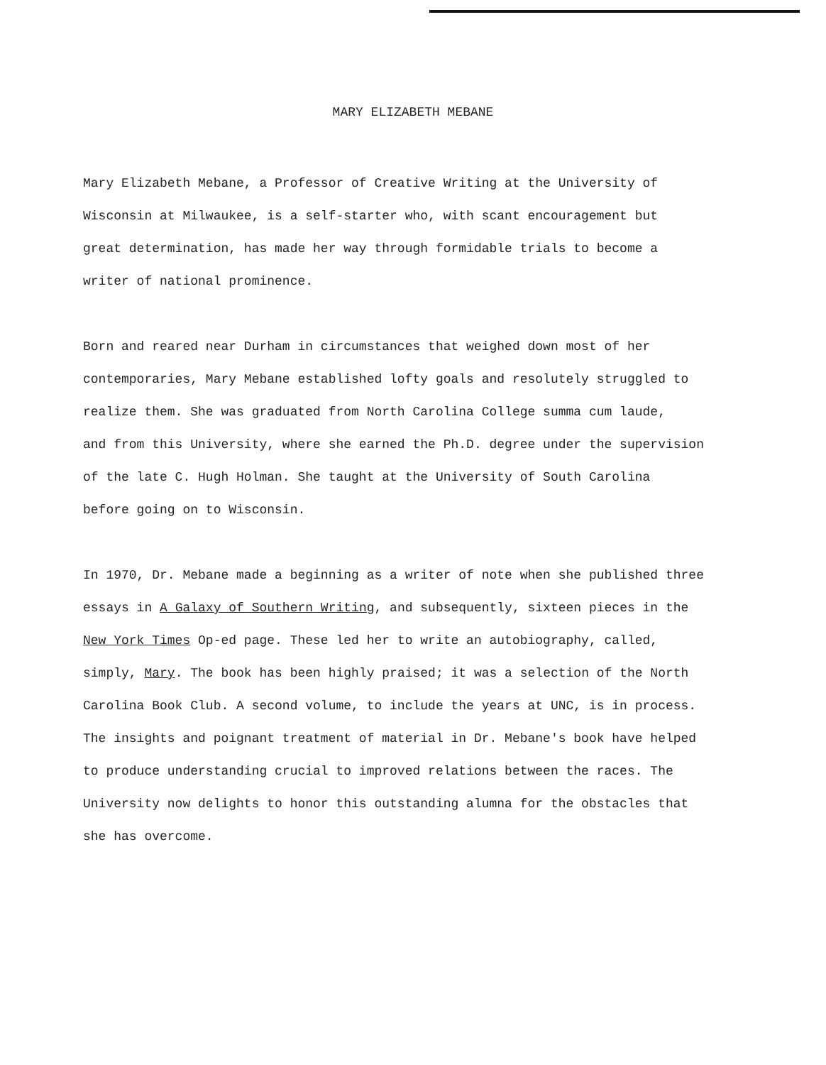MARY ELIZABETH MEBANE
Mary Elizabeth Mebane, a Professor of Creative Writing at the University of
Wisconsin at Milwaukee, is a self-starter who, with scant encouragement but
great determination, has made her way through formidable trials to become a
writer of national prominence.
Born and reared near Durham in circumstances that weighed down most of her
contemporaries, Mary Mebane established lofty goals and resolutely struggled to
realize them. She was graduated from North Carolina College summa cum laude,
and from this University, where she earned the Ph.D. degree under the supervision
of the late C. Hugh Holman. She taught at the University of South Carolina
before going on to Wisconsin.
In 1970, Dr. Mebane made a beginning as a writer of note when she published three
essays in A Galaxy of Southern Writing, and subsequently, sixteen pieces in the
New York Times Op-ed page. These led her to write an autobiography, called,
simply, Mary. The book has been highly praised; it was a selection of the North
Carolina Book Club. A second volume, to include the years at UNC, is in process.
The insights and poignant treatment of material in Dr. Mebane's book have helped
to produce understanding crucial to improved relations between the races. The
University now delights to honor this outstanding alumna for the obstacles that
she has overcome.